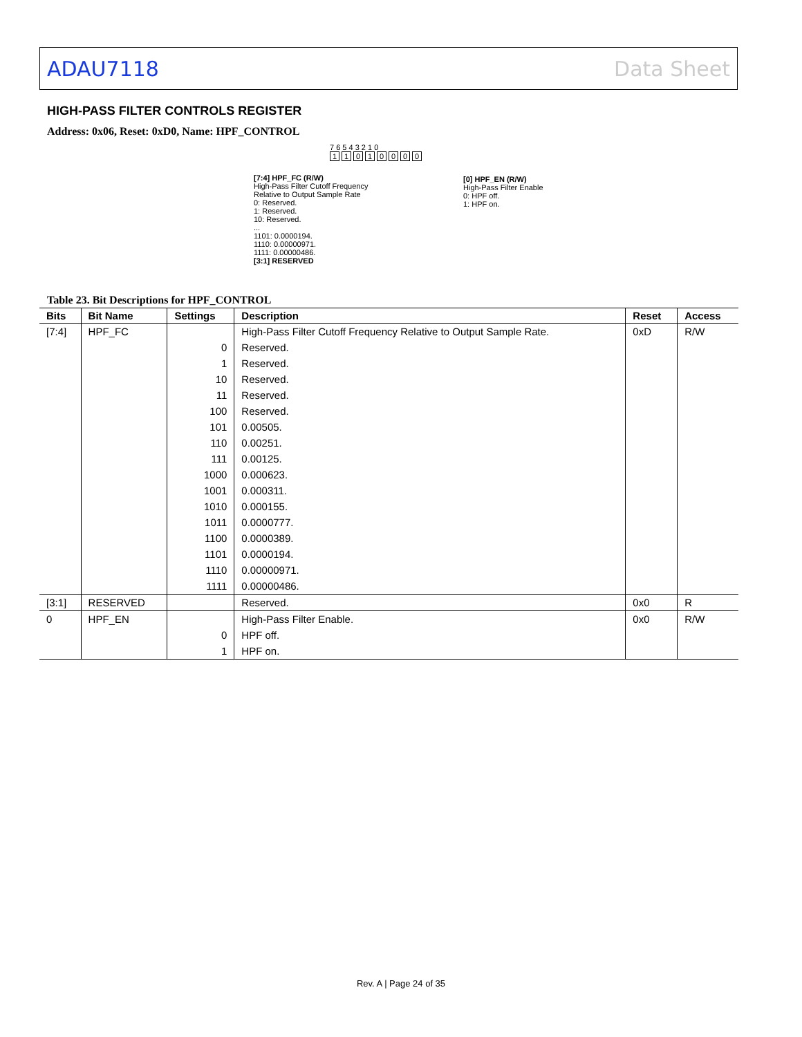ADAU7118 Data Sheet
HIGH-PASS FILTER CONTROLS REGISTER
Address: 0x06, Reset: 0xD0, Name: HPF_CONTROL
7 6 5 4 3 2 1 0
11010000
[7:4] HPF_FC (R/W)
High-Pass Filter Cutoff Frequency
Relative to Output Sample Rate
0: Reserved.
1: Reserved.
10: Reserved.
...
1101: 0.0000194.
1110: 0.00000971.
1111: 0.00000486.
[3:1] RESERVED
[0] HPF_EN (R/W)
High-Pass Filter Enable
0: HPF off.
1: HPF on.
Table 23. Bit Descriptions for HPF_CONTROL
| Bits | Bit Name | Settings | Description | Reset | Access |
| --- | --- | --- | --- | --- | --- |
| [7:4] | HPF_FC | | High-Pass Filter Cutoff Frequency Relative to Output Sample Rate. | 0xD | R/W |
| | | 0 | Reserved. | | |
| | | 1 | Reserved. | | |
| | | 10 | Reserved. | | |
| | | 11 | Reserved. | | |
| | | 100 | Reserved. | | |
| | | 101 | 0.00505. | | |
| | | 110 | 0.00251. | | |
| | | 111 | 0.00125. | | |
| | | 1000 | 0.000623. | | |
| | | 1001 | 0.000311. | | |
| | | 1010 | 0.000155. | | |
| | | 1011 | 0.0000777. | | |
| | | 1100 | 0.0000389. | | |
| | | 1101 | 0.0000194. | | |
| | | 1110 | 0.00000971. | | |
| | | 1111 | 0.00000486. | | |
| [3:1] | RESERVED | | Reserved. | 0x0 | R |
| 0 | HPF_EN | | High-Pass Filter Enable. | 0x0 | R/W |
| | | 0 | HPF off. | | |
| | | 1 | HPF on. | | |
Rev. A | Page 24 of 35